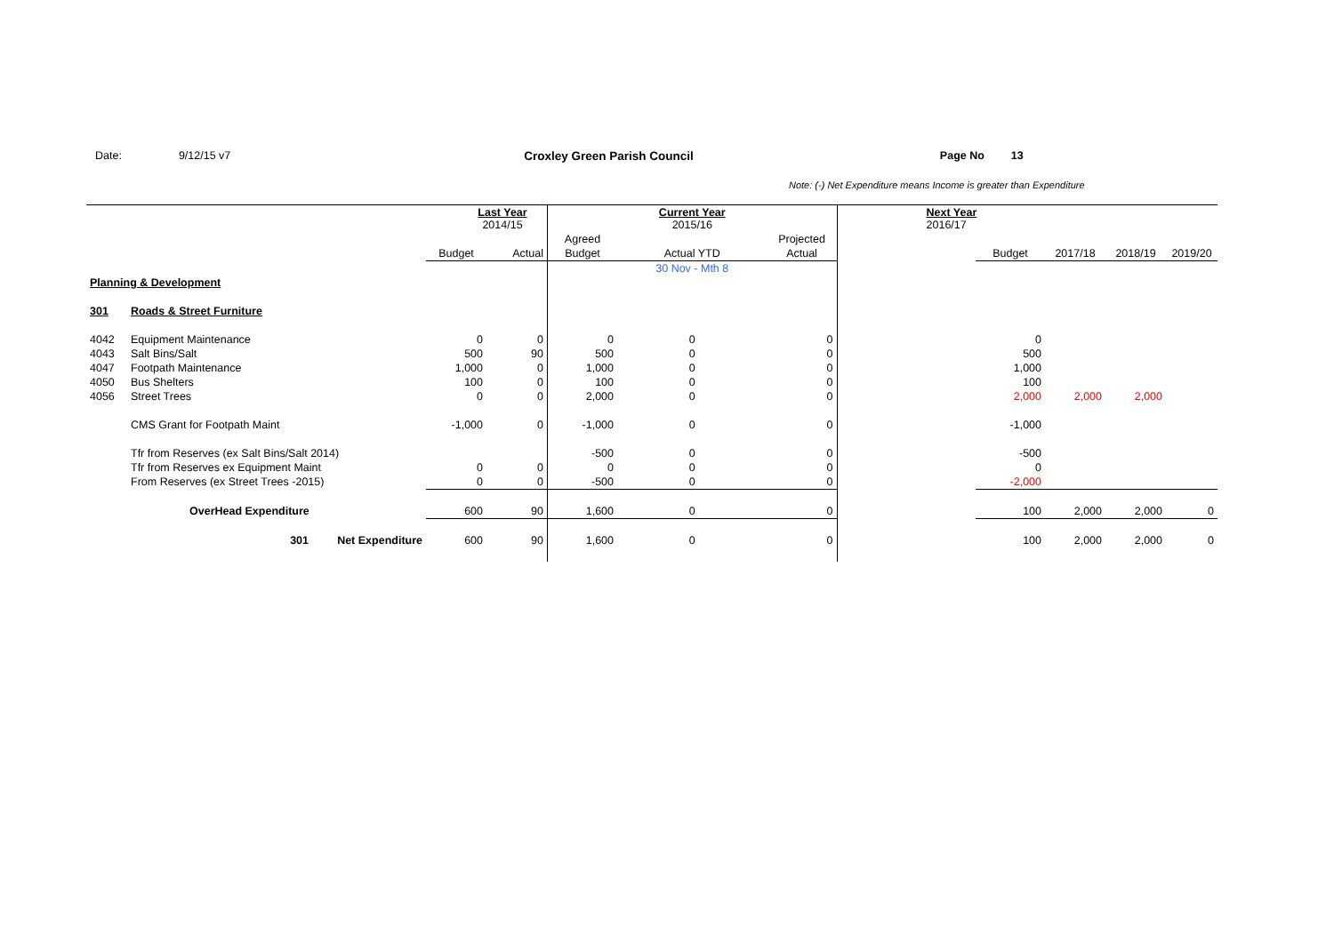Date: 9/12/15 v7 Croxley Green Parish Council Page No 13
Note: (-) Net Expenditure means Income is greater than Expenditure
| | | | Last Year 2014/15 | | | Current Year 2015/16 | | Next Year 2016/17 | | | | |
| | | | | | Agreed | | Projected | | | | | |
| | | | Budget | Actual | Budget | Actual YTD | Actual | | Budget | 2017/18 | 2018/19 | 2019/20 |
| | | | | | | 30 Nov - Mth 8 | | | | | | |
| Planning & Development | | | | | | | | | | | | |
| 301 | Roads & Street Furniture | | | | | | | | | | | |
| 4042 | Equipment Maintenance | | 0 | 0 | 0 | 0 | 0 | | 0 | | | |
| 4043 | Salt Bins/Salt | | 500 | 90 | 500 | 0 | 0 | | 500 | | | |
| 4047 | Footpath Maintenance | | 1,000 | 0 | 1,000 | 0 | 0 | | 1,000 | | | |
| 4050 | Bus Shelters | | 100 | 0 | 100 | 0 | 0 | | 100 | | | |
| 4056 | Street Trees | | 0 | 0 | 2,000 | 0 | 0 | | 2,000 | 2,000 | 2,000 | |
| | CMS Grant for Footpath Maint | | -1,000 | 0 | -1,000 | 0 | 0 | | -1,000 | | | |
| | Tfr from Reserves (ex Salt Bins/Salt 2014) | | | | -500 | 0 | 0 | | -500 | | | |
| | Tfr from Reserves ex Equipment Maint | | 0 | 0 | 0 | 0 | 0 | | 0 | | | |
| | From Reserves (ex Street Trees -2015) | | 0 | 0 | -500 | 0 | 0 | | -2,000 | | | |
| | OverHead Expenditure | | 600 | 90 | 1,600 | 0 | 0 | | 100 | 2,000 | 2,000 | 0 |
| | 301 | Net Expenditure | 600 | 90 | 1,600 | 0 | 0 | | 100 | 2,000 | 2,000 | 0 |